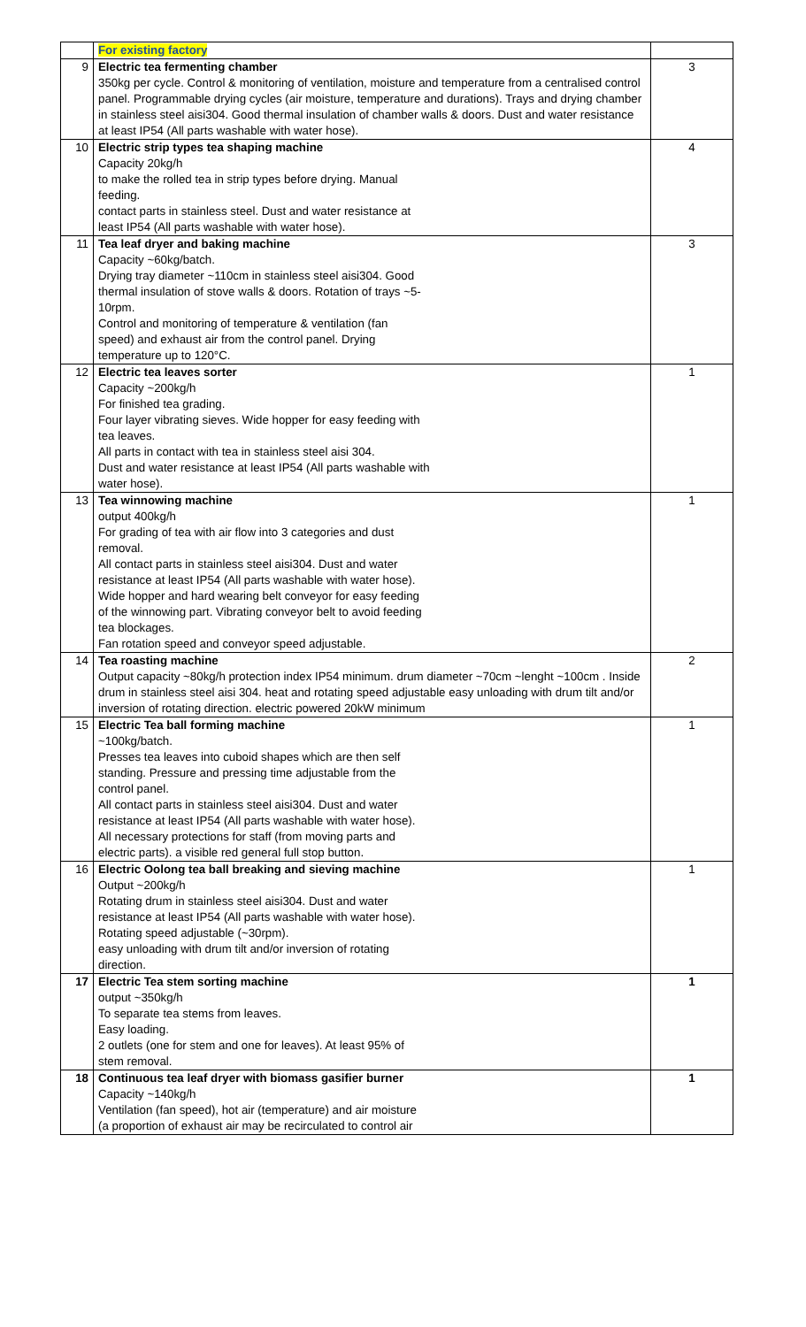| | For existing factory | |
| 9 | Electric tea fermenting chamber 350kg per cycle. Control & monitoring of ventilation, moisture and temperature from a centralised control panel. Programmable drying cycles (air moisture, temperature and durations). Trays and drying chamber in stainless steel aisi304. Good thermal insulation of chamber walls & doors. Dust and water resistance at least IP54 (All parts washable with water hose). | 3 |
| 10 | Electric strip types tea shaping machine Capacity 20kg/h to make the rolled tea in strip types before drying. Manual feeding. contact parts in stainless steel. Dust and water resistance at least IP54 (All parts washable with water hose). | 4 |
| 11 | Tea leaf dryer and baking machine Capacity ~60kg/batch. Drying tray diameter ~110cm in stainless steel aisi304. Good thermal insulation of stove walls & doors. Rotation of trays ~5- 10rpm. Control and monitoring of temperature & ventilation (fan speed) and exhaust air from the control panel. Drying temperature up to 120°C. | 3 |
| 12 | Electric tea leaves sorter Capacity ~200kg/h For finished tea grading. Four layer vibrating sieves. Wide hopper for easy feeding with tea leaves. All parts in contact with tea in stainless steel aisi 304. Dust and water resistance at least IP54 (All parts washable with water hose). | 1 |
| 13 | Tea winnowing machine output 400kg/h For grading of tea with air flow into 3 categories and dust removal. All contact parts in stainless steel aisi304. Dust and water resistance at least IP54 (All parts washable with water hose). Wide hopper and hard wearing belt conveyor for easy feeding of the winnowing part. Vibrating conveyor belt to avoid feeding tea blockages. Fan rotation speed and conveyor speed adjustable. | 1 |
| 14 | Tea roasting machine Output capacity ~80kg/h protection index IP54 minimum. drum diameter ~70cm ~lenght ~100cm . Inside drum in stainless steel aisi 304. heat and rotating speed adjustable easy unloading with drum tilt and/or inversion of rotating direction. electric powered 20kW minimum | 2 |
| 15 | Electric Tea ball forming machine ~100kg/batch. Presses tea leaves into cuboid shapes which are then self standing. Pressure and pressing time adjustable from the control panel. All contact parts in stainless steel aisi304. Dust and water resistance at least IP54 (All parts washable with water hose). All necessary protections for staff (from moving parts and electric parts). a visible red general full stop button. | 1 |
| 16 | Electric Oolong tea ball breaking and sieving machine Output ~200kg/h Rotating drum in stainless steel aisi304. Dust and water resistance at least IP54 (All parts washable with water hose). Rotating speed adjustable (~30rpm). easy unloading with drum tilt and/or inversion of rotating direction. | 1 |
| 17 | Electric Tea stem sorting machine output ~350kg/h To separate tea stems from leaves. Easy loading. 2 outlets (one for stem and one for leaves). At least 95% of stem removal. | 1 |
| 18 | Continuous tea leaf dryer with biomass gasifier burner Capacity ~140kg/h Ventilation (fan speed), hot air (temperature) and air moisture (a proportion of exhaust air may be recirculated to control air | 1 |